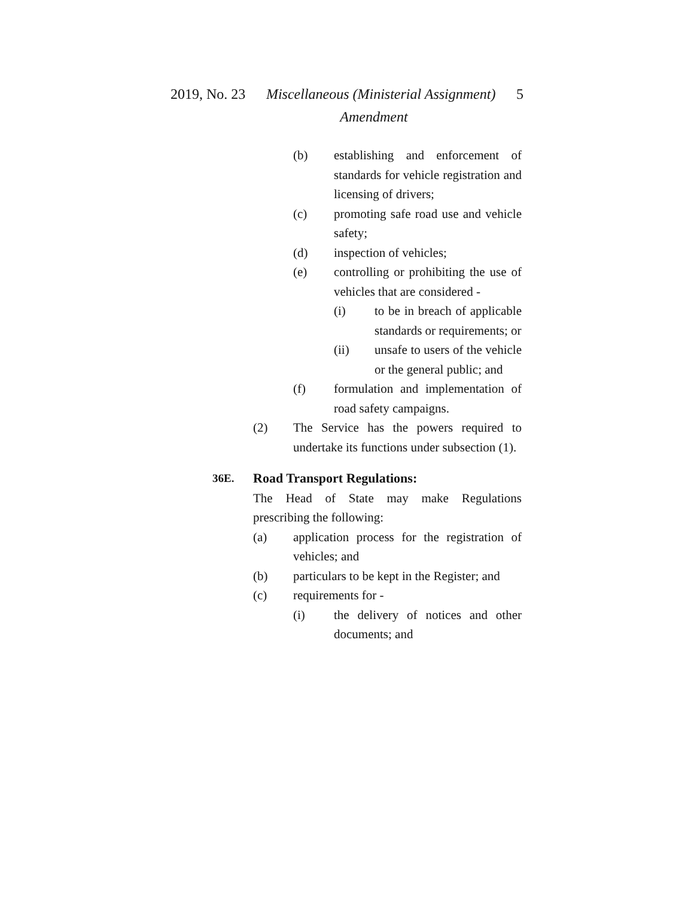2019, No. 23 Miscellaneous (Ministerial Assignment) 5
Amendment
(b) establishing and enforcement of standards for vehicle registration and licensing of drivers;
(c) promoting safe road use and vehicle safety;
(d) inspection of vehicles;
(e) controlling or prohibiting the use of vehicles that are considered -
(i) to be in breach of applicable standards or requirements; or
(ii) unsafe to users of the vehicle or the general public; and
(f) formulation and implementation of road safety campaigns.
(2) The Service has the powers required to undertake its functions under subsection (1).
36E. Road Transport Regulations:
The Head of State may make Regulations prescribing the following:
(a) application process for the registration of vehicles; and
(b) particulars to be kept in the Register; and
(c) requirements for -
(i) the delivery of notices and other documents; and